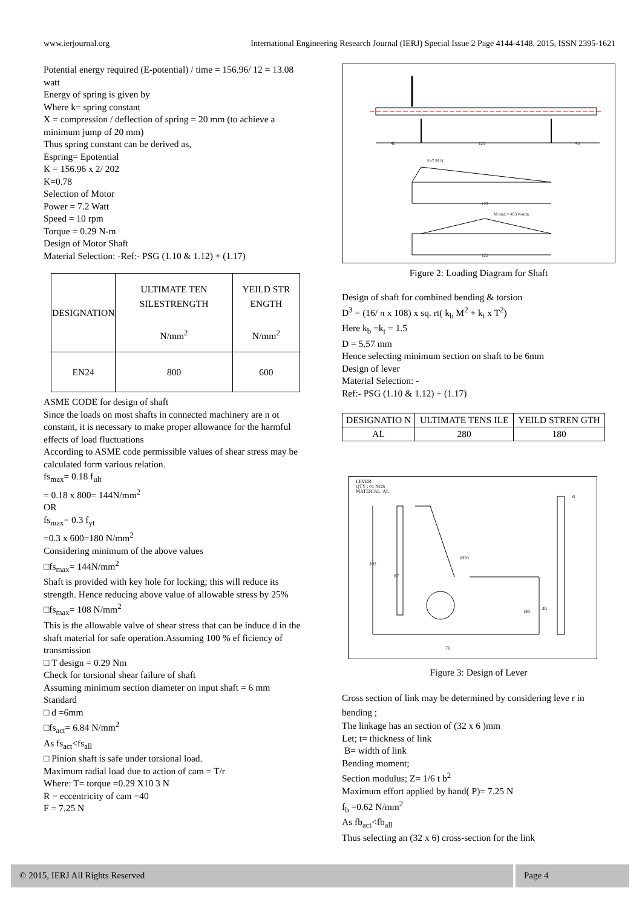www.ierjournal.org International Engineering Research Journal (IERJ) Special Issue 2 Page 4144-4148, 2015, ISSN 2395-1621
Potential energy required (E-potential) / time = 156.96/ 12 = 13.08 watt
Energy of spring is given by
Where k= spring constant
X = compression / deflection of spring = 20 mm (to achieve a minimum jump of 20 mm)
Thus spring constant can be derived as,
Espring= Epotential
K = 156.96 x 2/ 202
K=0.78
Selection of Motor
Power = 7.2 Watt
Speed = 10 rpm
Torque = 0.29 N-m
Design of Motor Shaft
Material Selection: -Ref:- PSG (1.10 & 1.12) + (1.17)
| DESIGNATION | ULTIMATE TEN SILESTRENGTH N/mm<sup>2</sup> | YEILD STR ENGTH N/mm<sup>2</sup> |
| EN24 | 800 | 600 |
ASME CODE for design of shaft
Since the loads on most shafts in connected machinery are n ot constant, it is necessary to make proper allowance for the harmful effects of load fluctuations
According to ASME code permissible values of shear stress may be calculated form various relation.
fs<sub>max</sub>= 0.18 f<sub>ult</sub>
= 0.18 x 800= 144N/mm<sup>2</sup>
OR
fs<sub>max</sub>= 0.3 f<sub>yt</sub>
=0.3 x 600=180 N/mm<sup>2</sup>
Considering minimum of the above values
□fs<sub>max</sub>= 144N/mm<sup>2</sup>
Shaft is provided with key hole for locking; this will reduce its strength. Hence reducing above value of allowable stress by 25%
□fs<sub>max</sub>= 108 N/mm<sup>2</sup>
This is the allowable valve of shear stress that can be induce d in the shaft material for safe operation.Assuming 100 % ef ficiency of transmission
□ T design = 0.29 Nm
Check for torsional shear failure of shaft
Assuming minimum section diameter on input shaft = 6 mm Standard
□ d =6mm
□fs<sub>act</sub>= 6.84 N/mm<sup>2</sup>
As fs<sub>act</sub><fs<sub>all</sub>
□ Pinion shaft is safe under torsional load.
Maximum radial load due to action of cam = T/r
Where: T= torque =0.29 X10 3 N
R = eccentricity of cam =40
F = 7.25 N
45
125
45
F=7.29 N
125
M max = 453 N-mm
125
Figure 2: Loading Diagram for Shaft
Design of shaft for combined bending & torsion
D<sup>3</sup> = (16/ π x 108) x sq. rt( k<sub>b</sub> M<sup>2</sup> + k<sub>t</sub> x T<sup>2</sup>)
Here k<sub>b</sub> =k<sub>t</sub> = 1.5
D = 5.57 mm
Hence selecting minimum section on shaft to be 6mm
Design of lever
Material Selection: -
Ref:- PSG (1.10 & 1.12) + (1.17)
| DESIGNATIO N | ULTIMATE TENS ILE | YEILD STREN GTH |
| AL | 280 | 180 |
LEVER
QTY : 01 NOS
MATERIAL: AL
102
87
Ø16
Ø6
45
76
6
Figure 3: Design of Lever
Cross section of link may be determined by considering leve r in bending ;
The linkage has an section of (32 x 6 )mm
Let; t= thickness of link
B= width of link
Bending moment;
Section modulus; Z= 1/6 t b<sup>2</sup>
Maximum effort applied by hand( P)= 7.25 N
f<sub>b</sub> =0.62 N/mm<sup>2</sup>
As fb<sub>act</sub><fb<sub>all</sub>
Thus selecting an (32 x 6) cross-section for the link
© 2015, IERJ All Rights Reserved
Page 4